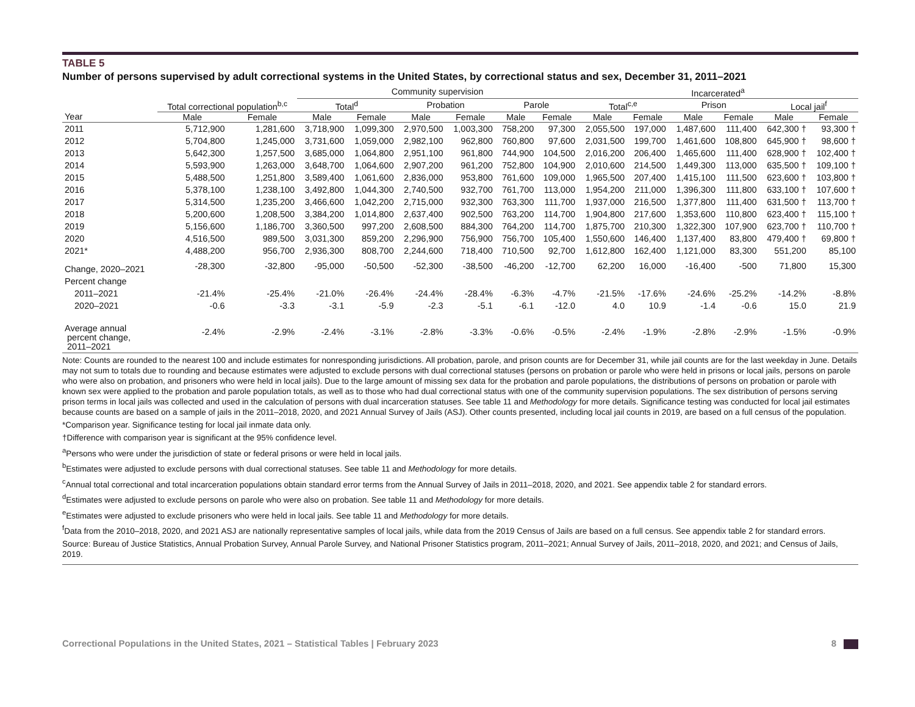TABLE 5
Number of persons supervised by adult correctional systems in the United States, by correctional status and sex, December 31, 2011–2021
| | | | Community supervision | | | | | | Incarcerated<sup>a</sup> | | | | | |
| --- | --- | --- | --- | --- | --- | --- | --- | --- | --- | --- | --- | --- | --- | --- |
| | Total correctional population<sup>b,c</sup> | | Total<sup>d</sup> | | Probation | | Parole | | Total<sup>c,e</sup> | | Prison | | Local jail<sup>f</sup> | |
| Year | Male | Female | Male | Female | Male | Female | Male | Female | Male | Female | Male | Female | Male | Female |
| 2011 | 5,712,900 | 1,281,600 | 3,718,900 | 1,099,300 | 2,970,500 | 1,003,300 | 758,200 | 97,300 | 2,055,500 | 197,000 | 1,487,600 | 111,400 | 642,300 † | 93,300 † |
| 2012 | 5,704,800 | 1,245,000 | 3,731,600 | 1,059,000 | 2,982,100 | 962,800 | 760,800 | 97,600 | 2,031,500 | 199,700 | 1,461,600 | 108,800 | 645,900 † | 98,600 † |
| 2013 | 5,642,300 | 1,257,500 | 3,685,000 | 1,064,800 | 2,951,100 | 961,800 | 744,900 | 104,500 | 2,016,200 | 206,400 | 1,465,600 | 111,400 | 628,900 † | 102,400 † |
| 2014 | 5,593,900 | 1,263,000 | 3,648,700 | 1,064,600 | 2,907,200 | 961,200 | 752,800 | 104,900 | 2,010,600 | 214,500 | 1,449,300 | 113,000 | 635,500 † | 109,100 † |
| 2015 | 5,488,500 | 1,251,800 | 3,589,400 | 1,061,600 | 2,836,000 | 953,800 | 761,600 | 109,000 | 1,965,500 | 207,400 | 1,415,100 | 111,500 | 623,600 † | 103,800 † |
| 2016 | 5,378,100 | 1,238,100 | 3,492,800 | 1,044,300 | 2,740,500 | 932,700 | 761,700 | 113,000 | 1,954,200 | 211,000 | 1,396,300 | 111,800 | 633,100 † | 107,600 † |
| 2017 | 5,314,500 | 1,235,200 | 3,466,600 | 1,042,200 | 2,715,000 | 932,300 | 763,300 | 111,700 | 1,937,000 | 216,500 | 1,377,800 | 111,400 | 631,500 † | 113,700 † |
| 2018 | 5,200,600 | 1,208,500 | 3,384,200 | 1,014,800 | 2,637,400 | 902,500 | 763,200 | 114,700 | 1,904,800 | 217,600 | 1,353,600 | 110,800 | 623,400 † | 115,100 † |
| 2019 | 5,156,600 | 1,186,700 | 3,360,500 | 997,200 | 2,608,500 | 884,300 | 764,200 | 114,700 | 1,875,700 | 210,300 | 1,322,300 | 107,900 | 623,700 † | 110,700 † |
| 2020 | 4,516,500 | 989,500 | 3,031,300 | 859,200 | 2,296,900 | 756,900 | 756,700 | 105,400 | 1,550,600 | 146,400 | 1,137,400 | 83,800 | 479,400 † | 69,800 † |
| 2021* | 4,488,200 | 956,700 | 2,936,300 | 808,700 | 2,244,600 | 718,400 | 710,500 | 92,700 | 1,612,800 | 162,400 | 1,121,000 | 83,300 | 551,200 | 85,100 |
| Change, 2020–2021 | -28,300 | -32,800 | -95,000 | -50,500 | -52,300 | -38,500 | -46,200 | -12,700 | 62,200 | 16,000 | -16,400 | -500 | 71,800 | 15,300 |
| Percent change | | | | | | | | | | | | | | |
| 2011–2021 | -21.4% | -25.4% | -21.0% | -26.4% | -24.4% | -28.4% | -6.3% | -4.7% | -21.5% | -17.6% | -24.6% | -25.2% | -14.2% | -8.8% |
| 2020–2021 | -0.6 | -3.3 | -3.1 | -5.9 | -2.3 | -5.1 | -6.1 | -12.0 | 4.0 | 10.9 | -1.4 | -0.6 | 15.0 | 21.9 |
| Average annual percent change, 2011–2021 | -2.4% | -2.9% | -2.4% | -3.1% | -2.8% | -3.3% | -0.6% | -0.5% | -2.4% | -1.9% | -2.8% | -2.9% | -1.5% | -0.9% |
Note: Counts are rounded to the nearest 100 and include estimates for nonresponding jurisdictions. All probation, parole, and prison counts are for December 31, while jail counts are for the last weekday in June. Details may not sum to totals due to rounding and because estimates were adjusted to exclude persons with dual correctional statuses (persons on probation or parole who were held in prisons or local jails, persons on parole who were also on probation, and prisoners who were held in local jails). Due to the large amount of missing sex data for the probation and parole populations, the distributions of persons on probation or parole with known sex were applied to the probation and parole population totals, as well as to those who had dual correctional status with one of the community supervision populations. The sex distribution of persons serving prison terms in local jails was collected and used in the calculation of persons with dual incarceration statuses. See table 11 and Methodology for more details. Significance testing was conducted for local jail estimates because counts are based on a sample of jails in the 2011–2018, 2020, and 2021 Annual Survey of Jails (ASJ). Other counts presented, including local jail counts in 2019, are based on a full census of the population.
*Comparison year. Significance testing for local jail inmate data only.
†Difference with comparison year is significant at the 95% confidence level.
<sup>a</sup> Persons who were under the jurisdiction of state or federal prisons or were held in local jails.
<sup>b</sup> Estimates were adjusted to exclude persons with dual correctional statuses. See table 11 and Methodology for more details.
<sup>c</sup> Annual total correctional and total incarceration populations obtain standard error terms from the Annual Survey of Jails in 2011–2018, 2020, and 2021. See appendix table 2 for standard errors.
<sup>d</sup> Estimates were adjusted to exclude persons on parole who were also on probation. See table 11 and Methodology for more details.
<sup>e</sup> Estimates were adjusted to exclude prisoners who were held in local jails. See table 11 and Methodology for more details.
<sup>f</sup> Data from the 2010–2018, 2020, and 2021 ASJ are nationally representative samples of local jails, while data from the 2019 Census of Jails are based on a full census. See appendix table 2 for standard errors.
Source: Bureau of Justice Statistics, Annual Probation Survey, Annual Parole Survey, and National Prisoner Statistics program, 2011–2021; Annual Survey of Jails, 2011–2018, 2020, and 2021; and Census of Jails, 2019.
Correctional Populations in the United States, 2021 – Statistical Tables | February 2023 8